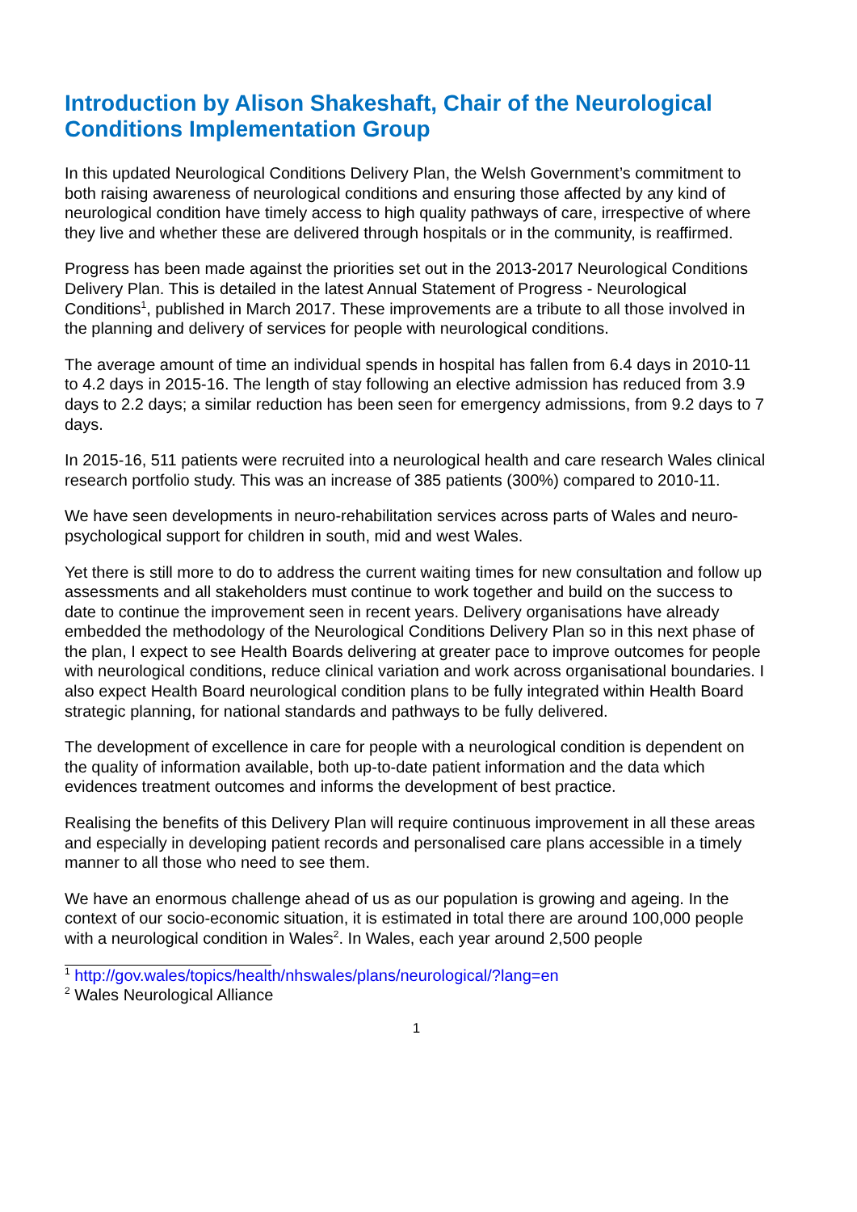Introduction by Alison Shakeshaft, Chair of the Neurological Conditions Implementation Group
In this updated Neurological Conditions Delivery Plan, the Welsh Government’s commitment to both raising awareness of neurological conditions and ensuring those affected by any kind of neurological condition have timely access to high quality pathways of care, irrespective of where they live and whether these are delivered through hospitals or in the community, is reaffirmed.
Progress has been made against the priorities set out in the 2013-2017 Neurological Conditions Delivery Plan. This is detailed in the latest Annual Statement of Progress - Neurological Conditions<sup>1</sup>, published in March 2017. These improvements are a tribute to all those involved in the planning and delivery of services for people with neurological conditions.
The average amount of time an individual spends in hospital has fallen from 6.4 days in 2010-11 to 4.2 days in 2015-16. The length of stay following an elective admission has reduced from 3.9 days to 2.2 days; a similar reduction has been seen for emergency admissions, from 9.2 days to 7 days.
In 2015-16, 511 patients were recruited into a neurological health and care research Wales clinical research portfolio study. This was an increase of 385 patients (300%) compared to 2010-11.
We have seen developments in neuro-rehabilitation services across parts of Wales and neuro-psychological support for children in south, mid and west Wales.
Yet there is still more to do to address the current waiting times for new consultation and follow up assessments and all stakeholders must continue to work together and build on the success to date to continue the improvement seen in recent years. Delivery organisations have already embedded the methodology of the Neurological Conditions Delivery Plan so in this next phase of the plan, I expect to see Health Boards delivering at greater pace to improve outcomes for people with neurological conditions, reduce clinical variation and work across organisational boundaries. I also expect Health Board neurological condition plans to be fully integrated within Health Board strategic planning, for national standards and pathways to be fully delivered.
The development of excellence in care for people with a neurological condition is dependent on the quality of information available, both up-to-date patient information and the data which evidences treatment outcomes and informs the development of best practice.
Realising the benefits of this Delivery Plan will require continuous improvement in all these areas and especially in developing patient records and personalised care plans accessible in a timely manner to all those who need to see them.
We have an enormous challenge ahead of us as our population is growing and ageing. In the context of our socio-economic situation, it is estimated in total there are around 100,000 people with a neurological condition in Wales<sup>2</sup>. In Wales, each year around 2,500 people
<sup>1</sup> http://gov.wales/topics/health/nhswales/plans/neurological/?lang=en
<sup>2</sup> Wales Neurological Alliance
1